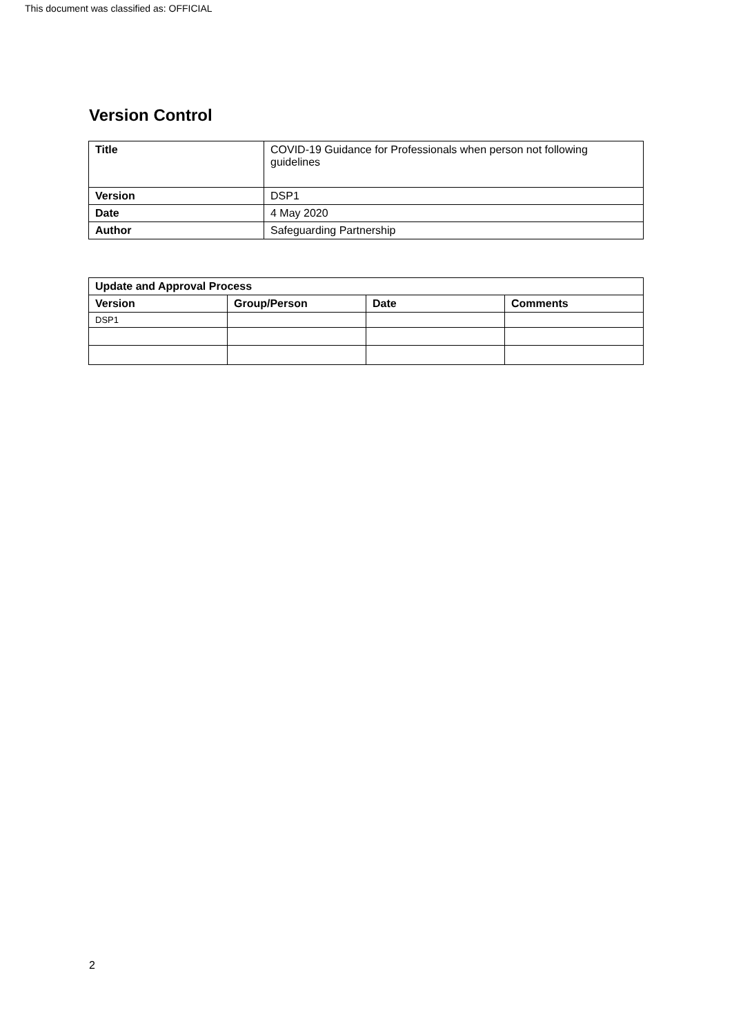This document was classified as: OFFICIAL
Version Control
| Title | COVID-19 Guidance for Professionals when person not following guidelines |
| Version | DSP1 |
| Date | 4 May 2020 |
| Author | Safeguarding Partnership |
| Update and Approval Process | | | |
| --- | --- | --- | --- |
| Version | Group/Person | Date | Comments |
| DSP1 | | | |
2